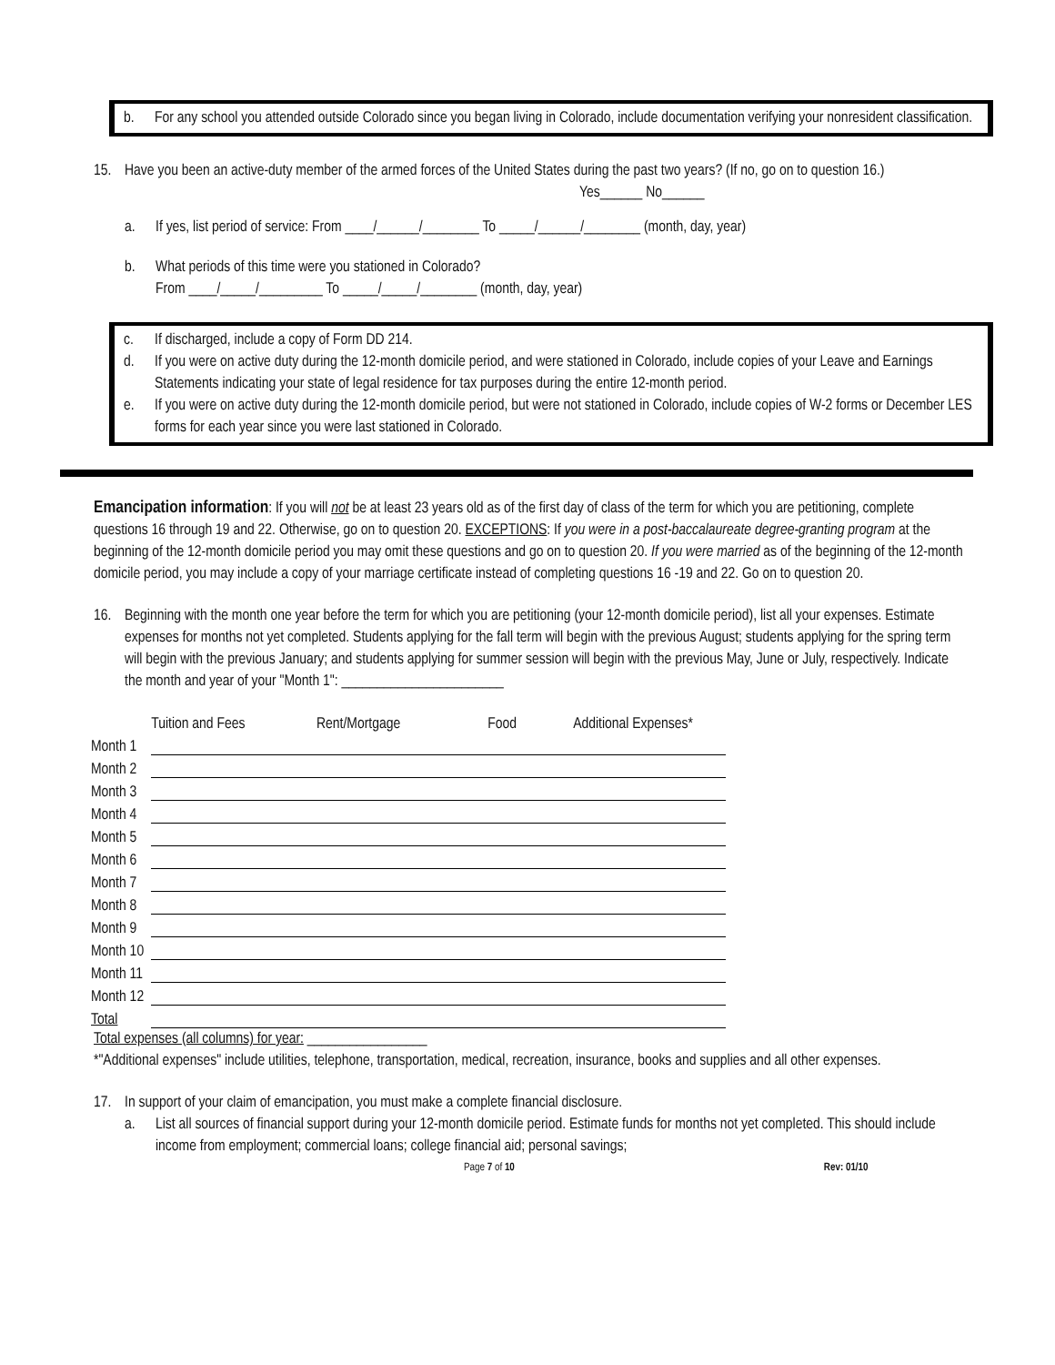b. For any school you attended outside Colorado since you began living in Colorado, include documentation verifying your nonresident classification.
15. Have you been an active-duty member of the armed forces of the United States during the past two years? (If no, go on to question 16.) Yes______ No______
a. If yes, list period of service: From ____/______/________ To _____/______/________ (month, day, year)
b. What periods of this time were you stationed in Colorado?
From ____/_____/_________ To _____/_____/________ (month, day, year)
c. If discharged, include a copy of Form DD 214.
d. If you were on active duty during the 12-month domicile period, and were stationed in Colorado, include copies of your Leave and Earnings Statements indicating your state of legal residence for tax purposes during the entire 12-month period.
e. If you were on active duty during the 12-month domicile period, but were not stationed in Colorado, include copies of W-2 forms or December LES forms for each year since you were last stationed in Colorado.
Emancipation information: If you will not be at least 23 years old as of the first day of class of the term for which you are petitioning, complete questions 16 through 19 and 22. Otherwise, go on to question 20. EXCEPTIONS: If you were in a post-baccalaureate degree-granting program at the beginning of the 12-month domicile period you may omit these questions and go on to question 20. If you were married as of the beginning of the 12-month domicile period, you may include a copy of your marriage certificate instead of completing questions 16 -19 and 22. Go on to question 20.
16. Beginning with the month one year before the term for which you are petitioning (your 12-month domicile period), list all your expenses. Estimate expenses for months not yet completed. Students applying for the fall term will begin with the previous August; students applying for the spring term will begin with the previous January; and students applying for summer session will begin with the previous May, June or July, respectively. Indicate the month and year of your "Month 1": _______________________
| | Tuition and Fees | Rent/Mortgage | Food | Additional Expenses* |
| Month 1 | | | | |
| Month 2 | | | | |
| Month 3 | | | | |
| Month 4 | | | | |
| Month 5 | | | | |
| Month 6 | | | | |
| Month 7 | | | | |
| Month 8 | | | | |
| Month 9 | | | | |
| Month 10 | | | | |
| Month 11 | | | | |
| Month 12 | | | | |
| Total | | | | |
Total expenses (all columns) for year: _________________
*"Additional expenses" include utilities, telephone, transportation, medical, recreation, insurance, books and supplies and all other expenses.
17. In support of your claim of emancipation, you must make a complete financial disclosure.
a. List all sources of financial support during your 12-month domicile period. Estimate funds for months not yet completed. This should include income from employment; commercial loans; college financial aid; personal savings;
Page 7 of 10 Rev: 01/10